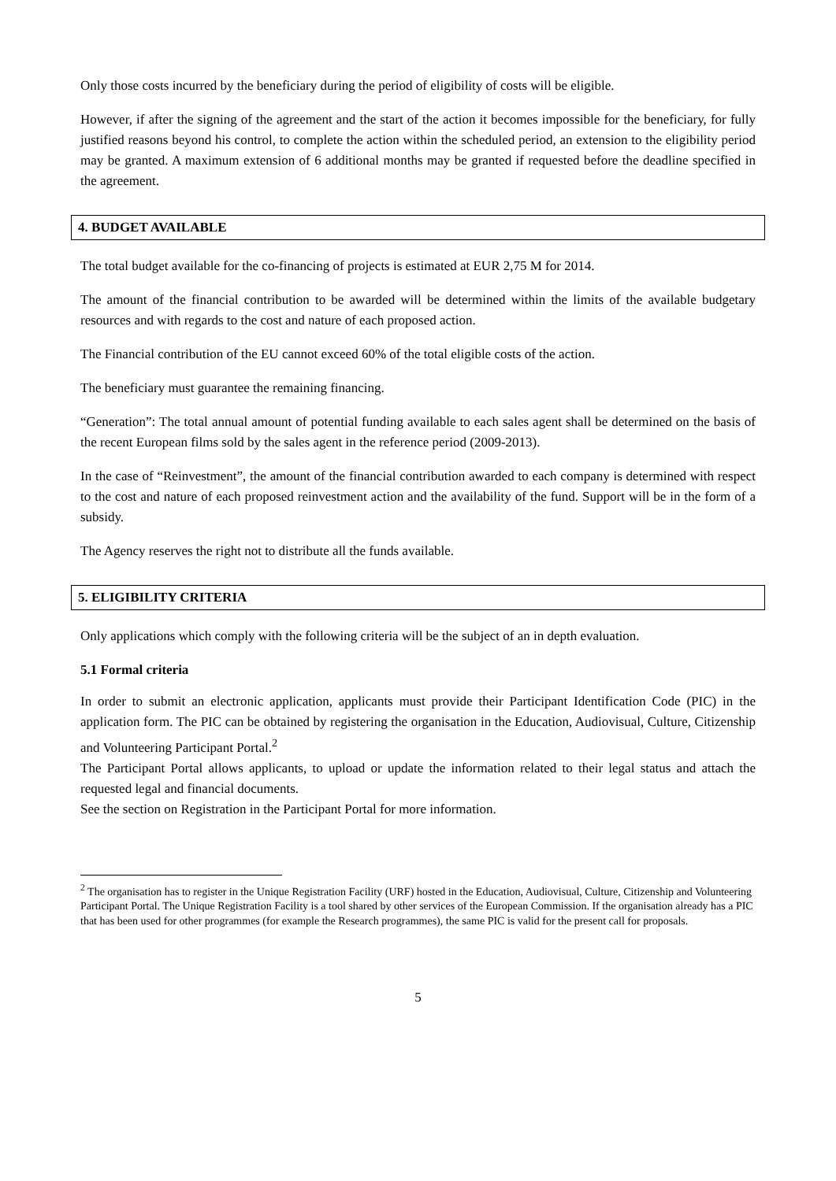Only those costs incurred by the beneficiary during the period of eligibility of costs will be eligible.
However, if after the signing of the agreement and the start of the action it becomes impossible for the beneficiary, for fully justified reasons beyond his control, to complete the action within the scheduled period, an extension to the eligibility period may be granted. A maximum extension of 6 additional months may be granted if requested before the deadline specified in the agreement.
4. BUDGET AVAILABLE
The total budget available for the co-financing of projects is estimated at EUR 2,75 M for 2014.
The amount of the financial contribution to be awarded will be determined within the limits of the available budgetary resources and with regards to the cost and nature of each proposed action.
The Financial contribution of the EU cannot exceed 60% of the total eligible costs of the action.
The beneficiary must guarantee the remaining financing.
“Generation”: The total annual amount of potential funding available to each sales agent shall be determined on the basis of the recent European films sold by the sales agent in the reference period (2009-2013).
In the case of “Reinvestment”, the amount of the financial contribution awarded to each company is determined with respect to the cost and nature of each proposed reinvestment action and the availability of the fund. Support will be in the form of a subsidy.
The Agency reserves the right not to distribute all the funds available.
5. ELIGIBILITY CRITERIA
Only applications which comply with the following criteria will be the subject of an in depth evaluation.
5.1 Formal criteria
In order to submit an electronic application, applicants must provide their Participant Identification Code (PIC) in the application form. The PIC can be obtained by registering the organisation in the Education, Audiovisual, Culture, Citizenship and Volunteering Participant Portal.<sup>2</sup>
The Participant Portal allows applicants, to upload or update the information related to their legal status and attach the requested legal and financial documents.
See the section on Registration in the Participant Portal for more information.
<sup>2</sup> The organisation has to register in the Unique Registration Facility (URF) hosted in the Education, Audiovisual, Culture, Citizenship and Volunteering Participant Portal. The Unique Registration Facility is a tool shared by other services of the European Commission. If the organisation already has a PIC that has been used for other programmes (for example the Research programmes), the same PIC is valid for the present call for proposals.
5